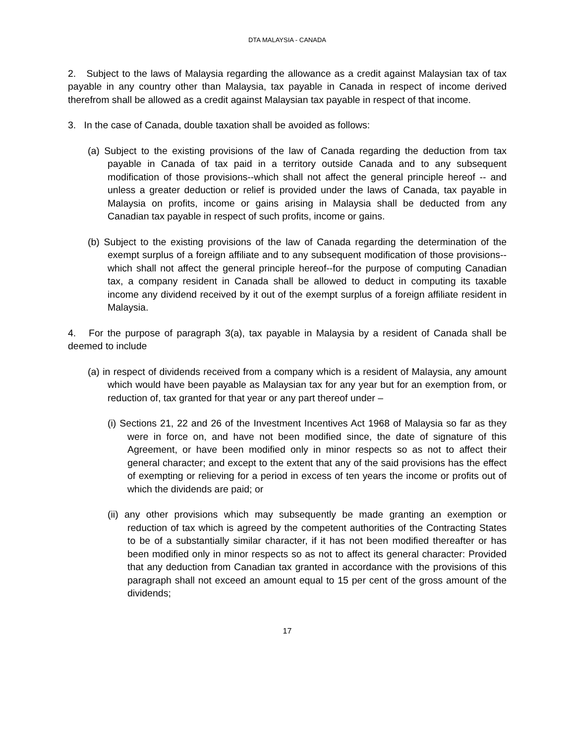DTA MALAYSIA - CANADA
2. Subject to the laws of Malaysia regarding the allowance as a credit against Malaysian tax of tax payable in any country other than Malaysia, tax payable in Canada in respect of income derived therefrom shall be allowed as a credit against Malaysian tax payable in respect of that income.
3. In the case of Canada, double taxation shall be avoided as follows:
(a) Subject to the existing provisions of the law of Canada regarding the deduction from tax payable in Canada of tax paid in a territory outside Canada and to any subsequent modification of those provisions--which shall not affect the general principle hereof -- and unless a greater deduction or relief is provided under the laws of Canada, tax payable in Malaysia on profits, income or gains arising in Malaysia shall be deducted from any Canadian tax payable in respect of such profits, income or gains.
(b) Subject to the existing provisions of the law of Canada regarding the determination of the exempt surplus of a foreign affiliate and to any subsequent modification of those provisions--which shall not affect the general principle hereof--for the purpose of computing Canadian tax, a company resident in Canada shall be allowed to deduct in computing its taxable income any dividend received by it out of the exempt surplus of a foreign affiliate resident in Malaysia.
4. For the purpose of paragraph 3(a), tax payable in Malaysia by a resident of Canada shall be deemed to include
(a) in respect of dividends received from a company which is a resident of Malaysia, any amount which would have been payable as Malaysian tax for any year but for an exemption from, or reduction of, tax granted for that year or any part thereof under –
(i) Sections 21, 22 and 26 of the Investment Incentives Act 1968 of Malaysia so far as they were in force on, and have not been modified since, the date of signature of this Agreement, or have been modified only in minor respects so as not to affect their general character; and except to the extent that any of the said provisions has the effect of exempting or relieving for a period in excess of ten years the income or profits out of which the dividends are paid; or
(ii) any other provisions which may subsequently be made granting an exemption or reduction of tax which is agreed by the competent authorities of the Contracting States to be of a substantially similar character, if it has not been modified thereafter or has been modified only in minor respects so as not to affect its general character: Provided that any deduction from Canadian tax granted in accordance with the provisions of this paragraph shall not exceed an amount equal to 15 per cent of the gross amount of the dividends;
17